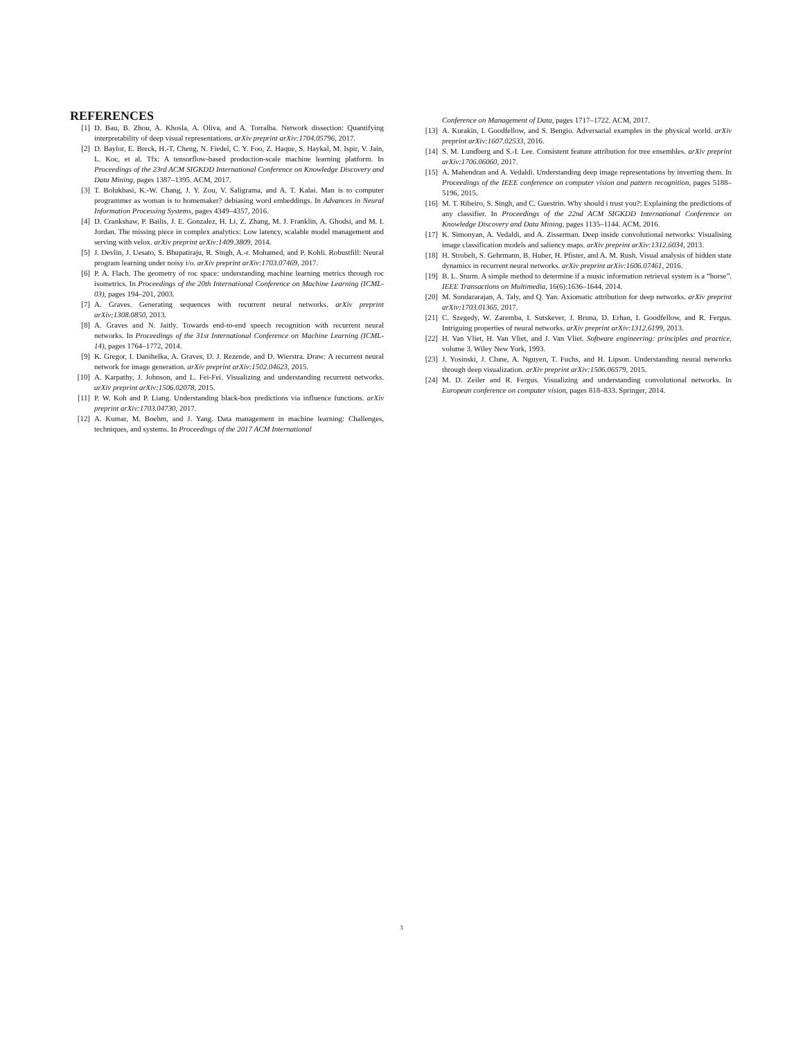REFERENCES
[1] D. Bau, B. Zhou, A. Khosla, A. Oliva, and A. Torralba. Network dissection: Quantifying interpretability of deep visual representations. arXiv preprint arXiv:1704.05796, 2017.
[2] D. Baylor, E. Breck, H.-T. Cheng, N. Fiedel, C. Y. Foo, Z. Haque, S. Haykal, M. Ispir, V. Jain, L. Koc, et al. Tfx: A tensorflow-based production-scale machine learning platform. In Proceedings of the 23rd ACM SIGKDD International Conference on Knowledge Discovery and Data Mining, pages 1387–1395. ACM, 2017.
[3] T. Bolukbasi, K.-W. Chang, J. Y. Zou, V. Saligrama, and A. T. Kalai. Man is to computer programmer as woman is to homemaker? debiasing word embeddings. In Advances in Neural Information Processing Systems, pages 4349–4357, 2016.
[4] D. Crankshaw, P. Bailis, J. E. Gonzalez, H. Li, Z. Zhang, M. J. Franklin, A. Ghodsi, and M. I. Jordan. The missing piece in complex analytics: Low latency, scalable model management and serving with velox. arXiv preprint arXiv:1409.3809, 2014.
[5] J. Devlin, J. Uesato, S. Bhupatiraju, R. Singh, A.-r. Mohamed, and P. Kohli. Robustfill: Neural program learning under noisy i/o. arXiv preprint arXiv:1703.07469, 2017.
[6] P. A. Flach. The geometry of roc space: understanding machine learning metrics through roc isometrics. In Proceedings of the 20th International Conference on Machine Learning (ICML-03), pages 194–201, 2003.
[7] A. Graves. Generating sequences with recurrent neural networks. arXiv preprint arXiv:1308.0850, 2013.
[8] A. Graves and N. Jaitly. Towards end-to-end speech recognition with recurrent neural networks. In Proceedings of the 31st International Conference on Machine Learning (ICML-14), pages 1764–1772, 2014.
[9] K. Gregor, I. Danihelka, A. Graves, D. J. Rezende, and D. Wierstra. Draw: A recurrent neural network for image generation. arXiv preprint arXiv:1502.04623, 2015.
[10] A. Karpathy, J. Johnson, and L. Fei-Fei. Visualizing and understanding recurrent networks. arXiv preprint arXiv:1506.02078, 2015.
[11] P. W. Koh and P. Liang. Understanding black-box predictions via influence functions. arXiv preprint arXiv:1703.04730, 2017.
[12] A. Kumar, M. Boehm, and J. Yang. Data management in machine learning: Challenges, techniques, and systems. In Proceedings of the 2017 ACM International
Conference on Management of Data, pages 1717–1722. ACM, 2017.
[13] A. Kurakin, I. Goodfellow, and S. Bengio. Adversarial examples in the physical world. arXiv preprint arXiv:1607.02533, 2016.
[14] S. M. Lundberg and S.-I. Lee. Consistent feature attribution for tree ensembles. arXiv preprint arXiv:1706.06060, 2017.
[15] A. Mahendran and A. Vedaldi. Understanding deep image representations by inverting them. In Proceedings of the IEEE conference on computer vision and pattern recognition, pages 5188–5196, 2015.
[16] M. T. Ribeiro, S. Singh, and C. Guestrin. Why should i trust you?: Explaining the predictions of any classifier. In Proceedings of the 22nd ACM SIGKDD International Conference on Knowledge Discovery and Data Mining, pages 1135–1144. ACM, 2016.
[17] K. Simonyan, A. Vedaldi, and A. Zisserman. Deep inside convolutional networks: Visualising image classification models and saliency maps. arXiv preprint arXiv:1312.6034, 2013.
[18] H. Strobelt, S. Gehrmann, B. Huber, H. Pfister, and A. M. Rush. Visual analysis of hidden state dynamics in recurrent neural networks. arXiv preprint arXiv:1606.07461, 2016.
[19] B. L. Sturm. A simple method to determine if a music information retrieval system is a “horse”. IEEE Transactions on Multimedia, 16(6):1636–1644, 2014.
[20] M. Sundararajan, A. Taly, and Q. Yan. Axiomatic attribution for deep networks. arXiv preprint arXiv:1703.01365, 2017.
[21] C. Szegedy, W. Zaremba, I. Sutskever, J. Bruna, D. Erhan, I. Goodfellow, and R. Fergus. Intriguing properties of neural networks. arXiv preprint arXiv:1312.6199, 2013.
[22] H. Van Vliet, H. Van Vliet, and J. Van Vliet. Software engineering: principles and practice, volume 3. Wiley New York, 1993.
[23] J. Yosinski, J. Clune, A. Nguyen, T. Fuchs, and H. Lipson. Understanding neural networks through deep visualization. arXiv preprint arXiv:1506.06579, 2015.
[24] M. D. Zeiler and R. Fergus. Visualizing and understanding convolutional networks. In European conference on computer vision, pages 818–833. Springer, 2014.
3